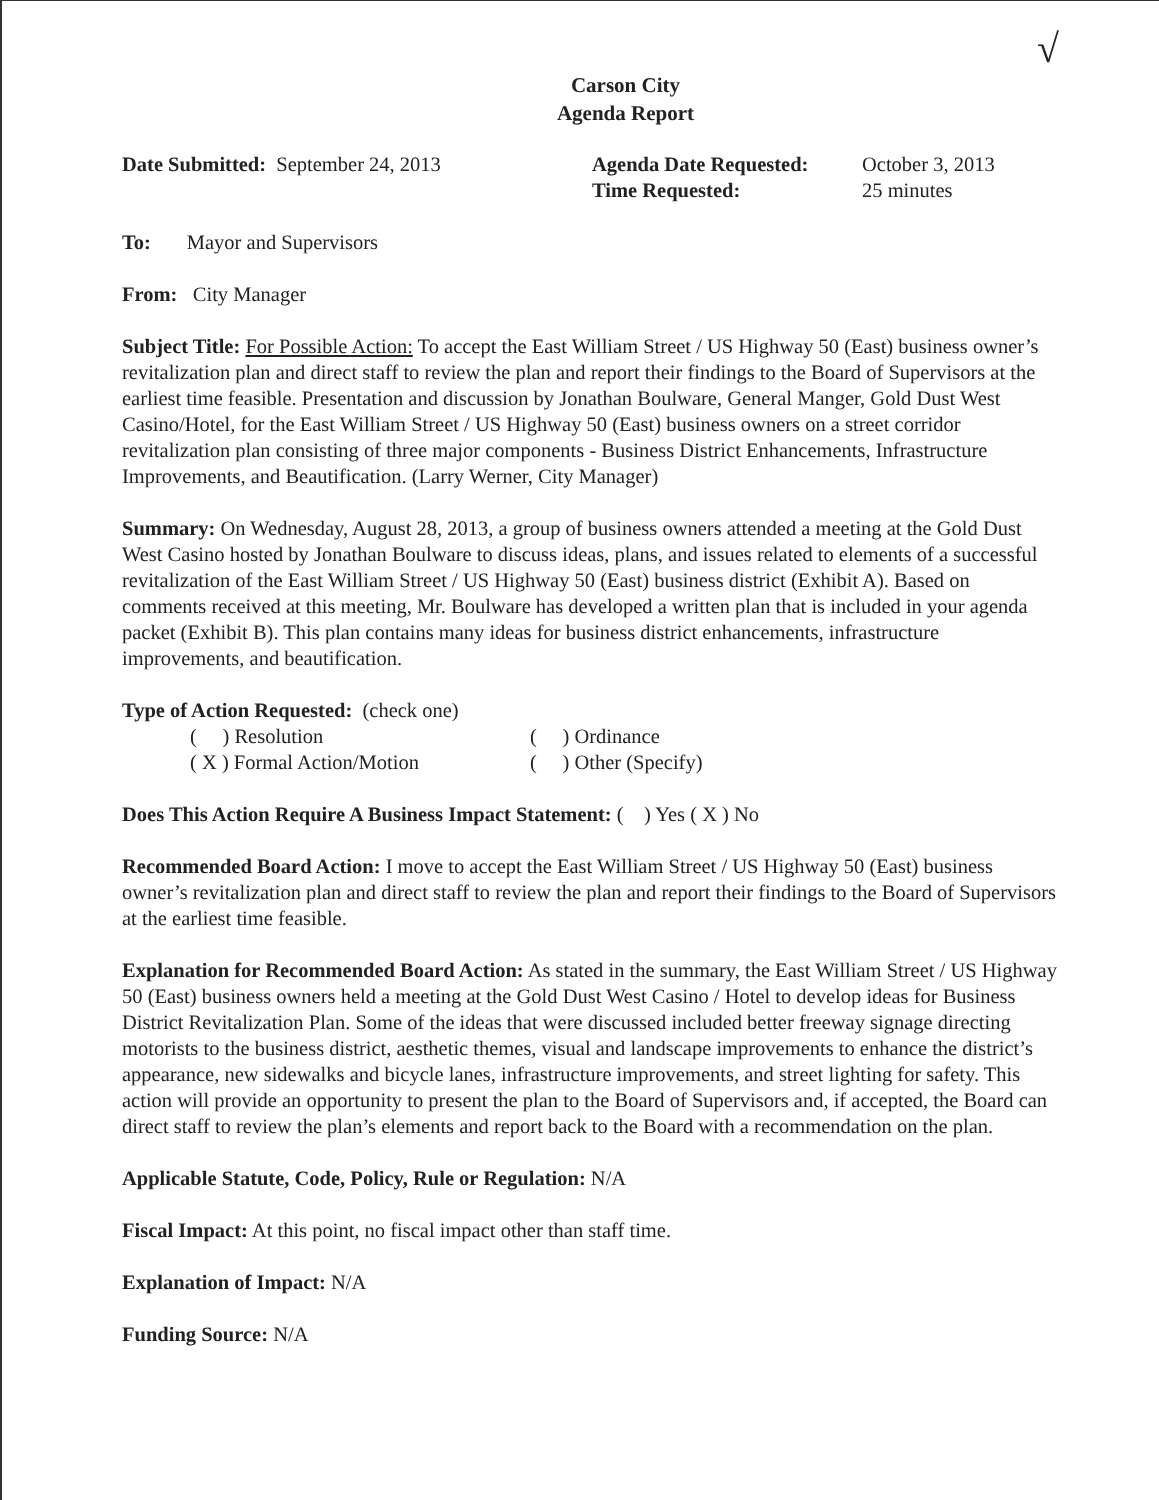√
Carson City
Agenda Report
Date Submitted: September 24, 2013 Agenda Date Requested:
Time Requested:
October 3, 2013
25 minutes
To: Mayor and Supervisors
From: City Manager
Subject Title: For Possible Action: To accept the East William Street / US Highway 50 (East) business owner’s revitalization plan and direct staff to review the plan and report their findings to the Board of Supervisors at the earliest time feasible. Presentation and discussion by Jonathan Boulware, General Manger, Gold Dust West Casino/Hotel, for the East William Street / US Highway 50 (East) business owners on a street corridor revitalization plan consisting of three major components - Business District Enhancements, Infrastructure Improvements, and Beautification. (Larry Werner, City Manager)
Summary: On Wednesday, August 28, 2013, a group of business owners attended a meeting at the Gold Dust West Casino hosted by Jonathan Boulware to discuss ideas, plans, and issues related to elements of a successful revitalization of the East William Street / US Highway 50 (East) business district (Exhibit A). Based on comments received at this meeting, Mr. Boulware has developed a written plan that is included in your agenda packet (Exhibit B). This plan contains many ideas for business district enhancements, infrastructure improvements, and beautification.
Type of Action Requested: (check one)
( ) Resolution ( ) Ordinance
( X ) Formal Action/Motion ( ) Other (Specify)
Does This Action Require A Business Impact Statement: ( ) Yes ( X ) No
Recommended Board Action: I move to accept the East William Street / US Highway 50 (East) business owner’s revitalization plan and direct staff to review the plan and report their findings to the Board of Supervisors at the earliest time feasible.
Explanation for Recommended Board Action: As stated in the summary, the East William Street / US Highway 50 (East) business owners held a meeting at the Gold Dust West Casino / Hotel to develop ideas for Business District Revitalization Plan. Some of the ideas that were discussed included better freeway signage directing motorists to the business district, aesthetic themes, visual and landscape improvements to enhance the district’s appearance, new sidewalks and bicycle lanes, infrastructure improvements, and street lighting for safety. This action will provide an opportunity to present the plan to the Board of Supervisors and, if accepted, the Board can direct staff to review the plan’s elements and report back to the Board with a recommendation on the plan.
Applicable Statute, Code, Policy, Rule or Regulation: N/A
Fiscal Impact: At this point, no fiscal impact other than staff time.
Explanation of Impact: N/A
Funding Source: N/A